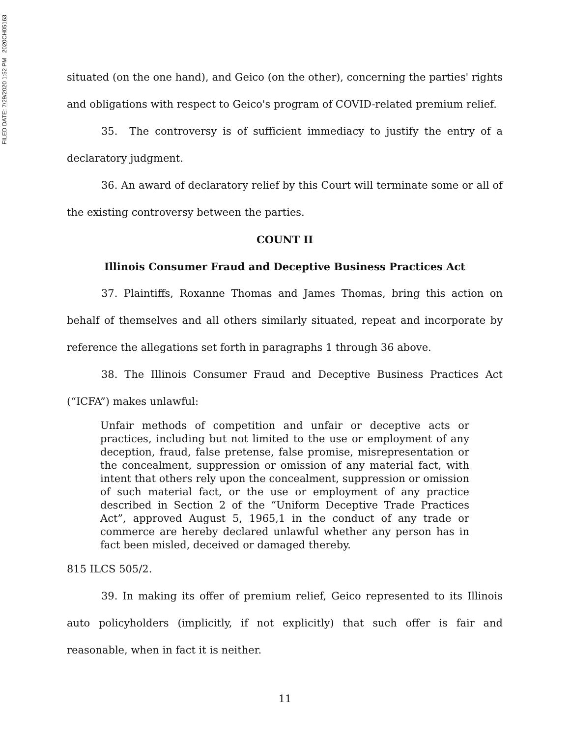FILED DATE: 7/29/2020 1:52 PM 2020CH05163
situated (on the one hand), and Geico (on the other), concerning the parties' rights and obligations with respect to Geico's program of COVID-related premium relief.
35. The controversy is of sufficient immediacy to justify the entry of a declaratory judgment.
36. An award of declaratory relief by this Court will terminate some or all of the existing controversy between the parties.
COUNT II
Illinois Consumer Fraud and Deceptive Business Practices Act
37. Plaintiffs, Roxanne Thomas and James Thomas, bring this action on behalf of themselves and all others similarly situated, repeat and incorporate by reference the allegations set forth in paragraphs 1 through 36 above.
38. The Illinois Consumer Fraud and Deceptive Business Practices Act (“ICFA”) makes unlawful:
Unfair methods of competition and unfair or deceptive acts or practices, including but not limited to the use or employment of any deception, fraud, false pretense, false promise, misrepresentation or the concealment, suppression or omission of any material fact, with intent that others rely upon the concealment, suppression or omission of such material fact, or the use or employment of any practice described in Section 2 of the “Uniform Deceptive Trade Practices Act”, approved August 5, 1965,1 in the conduct of any trade or commerce are hereby declared unlawful whether any person has in fact been misled, deceived or damaged thereby.
815 ILCS 505/2.
39. In making its offer of premium relief, Geico represented to its Illinois auto policyholders (implicitly, if not explicitly) that such offer is fair and reasonable, when in fact it is neither.
11